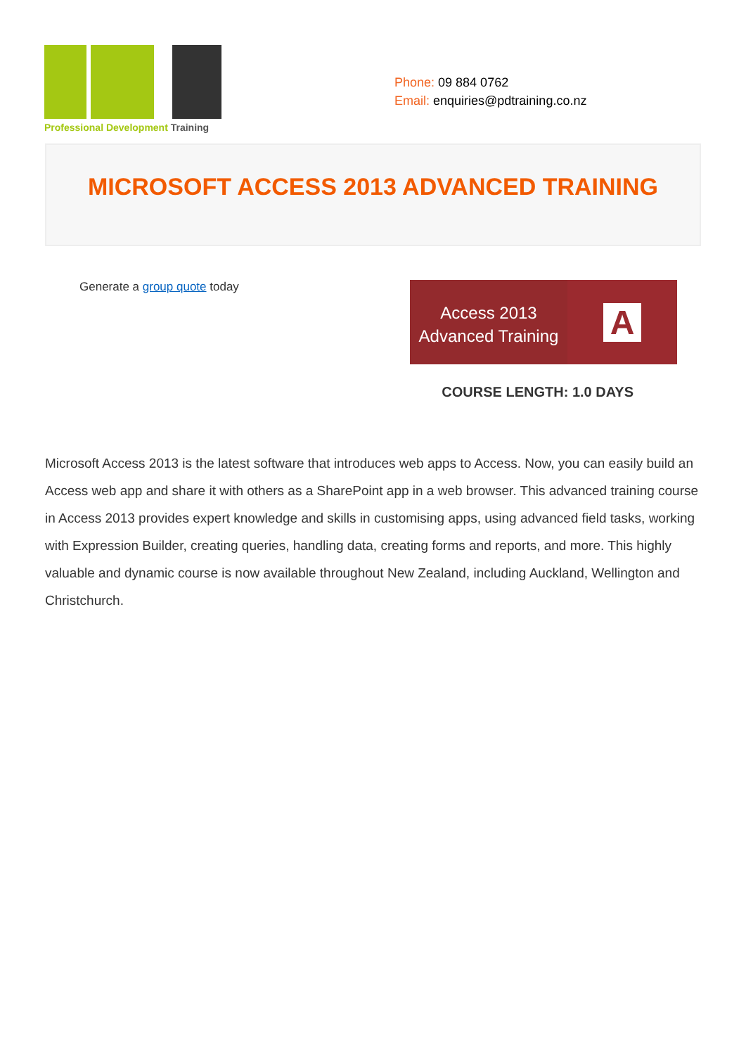Professional Development Training
Phone: 09 884 0762
Email: enquiries@pdtraining.co.nz
MICROSOFT ACCESS 2013 ADVANCED TRAINING
Generate a group quote today
Access 2013
Advanced Training
A
COURSE LENGTH: 1.0 DAYS
Microsoft Access 2013 is the latest software that introduces web apps to Access. Now, you can easily build an Access web app and share it with others as a SharePoint app in a web browser. This advanced training course in Access 2013 provides expert knowledge and skills in customising apps, using advanced field tasks, working with Expression Builder, creating queries, handling data, creating forms and reports, and more. This highly valuable and dynamic course is now available throughout New Zealand, including Auckland, Wellington and Christchurch.